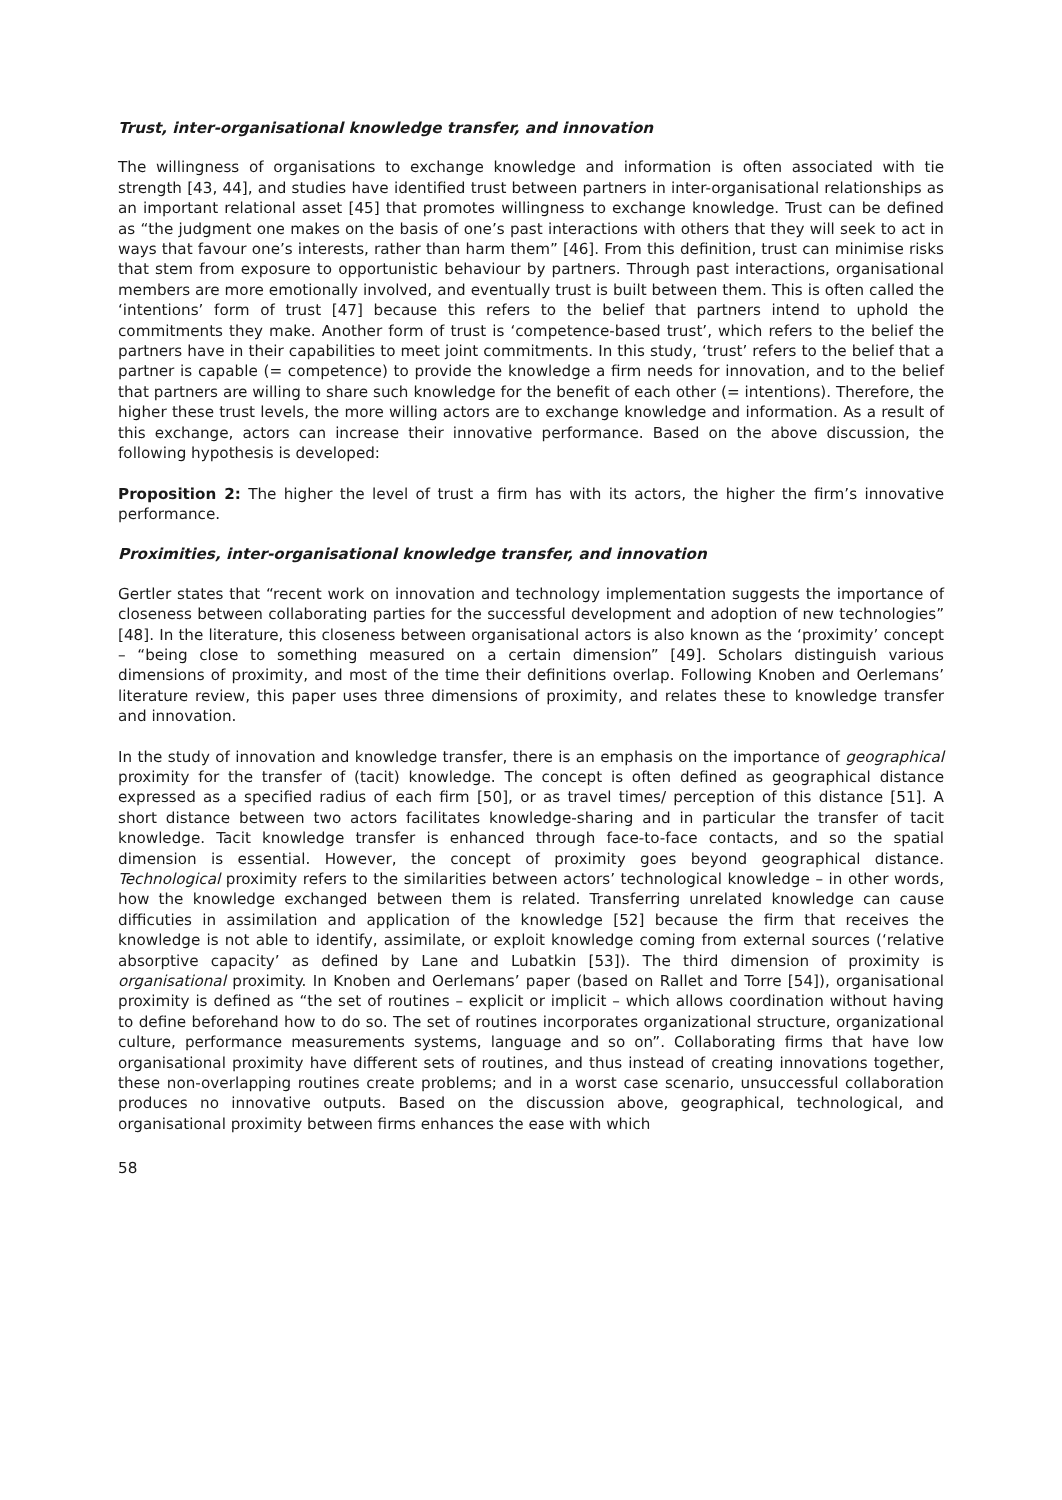Trust, inter-organisational knowledge transfer, and innovation
The willingness of organisations to exchange knowledge and information is often associated with tie strength [43, 44], and studies have identified trust between partners in inter-organisational relationships as an important relational asset [45] that promotes willingness to exchange knowledge. Trust can be defined as “the judgment one makes on the basis of one’s past interactions with others that they will seek to act in ways that favour one’s interests, rather than harm them” [46]. From this definition, trust can minimise risks that stem from exposure to opportunistic behaviour by partners. Through past interactions, organisational members are more emotionally involved, and eventually trust is built between them. This is often called the ‘intentions’ form of trust [47] because this refers to the belief that partners intend to uphold the commitments they make. Another form of trust is ‘competence-based trust’, which refers to the belief the partners have in their capabilities to meet joint commitments. In this study, ‘trust’ refers to the belief that a partner is capable (= competence) to provide the knowledge a firm needs for innovation, and to the belief that partners are willing to share such knowledge for the benefit of each other (= intentions). Therefore, the higher these trust levels, the more willing actors are to exchange knowledge and information. As a result of this exchange, actors can increase their innovative performance. Based on the above discussion, the following hypothesis is developed:
Proposition 2: The higher the level of trust a firm has with its actors, the higher the firm’s innovative performance.
Proximities, inter-organisational knowledge transfer, and innovation
Gertler states that “recent work on innovation and technology implementation suggests the importance of closeness between collaborating parties for the successful development and adoption of new technologies” [48]. In the literature, this closeness between organisational actors is also known as the ‘proximity’ concept – “being close to something measured on a certain dimension” [49]. Scholars distinguish various dimensions of proximity, and most of the time their definitions overlap. Following Knoben and Oerlemans’ literature review, this paper uses three dimensions of proximity, and relates these to knowledge transfer and innovation.
In the study of innovation and knowledge transfer, there is an emphasis on the importance of geographical proximity for the transfer of (tacit) knowledge. The concept is often defined as geographical distance expressed as a specified radius of each firm [50], or as travel times/ perception of this distance [51]. A short distance between two actors facilitates knowledge-sharing and in particular the transfer of tacit knowledge. Tacit knowledge transfer is enhanced through face-to-face contacts, and so the spatial dimension is essential. However, the concept of proximity goes beyond geographical distance. Technological proximity refers to the similarities between actors’ technological knowledge – in other words, how the knowledge exchanged between them is related. Transferring unrelated knowledge can cause difficuties in assimilation and application of the knowledge [52] because the firm that receives the knowledge is not able to identify, assimilate, or exploit knowledge coming from external sources (‘relative absorptive capacity’ as defined by Lane and Lubatkin [53]). The third dimension of proximity is organisational proximity. In Knoben and Oerlemans’ paper (based on Rallet and Torre [54]), organisational proximity is defined as “the set of routines – explicit or implicit – which allows coordination without having to define beforehand how to do so. The set of routines incorporates organizational structure, organizational culture, performance measurements systems, language and so on”. Collaborating firms that have low organisational proximity have different sets of routines, and thus instead of creating innovations together, these non-overlapping routines create problems; and in a worst case scenario, unsuccessful collaboration produces no innovative outputs. Based on the discussion above, geographical, technological, and organisational proximity between firms enhances the ease with which
58